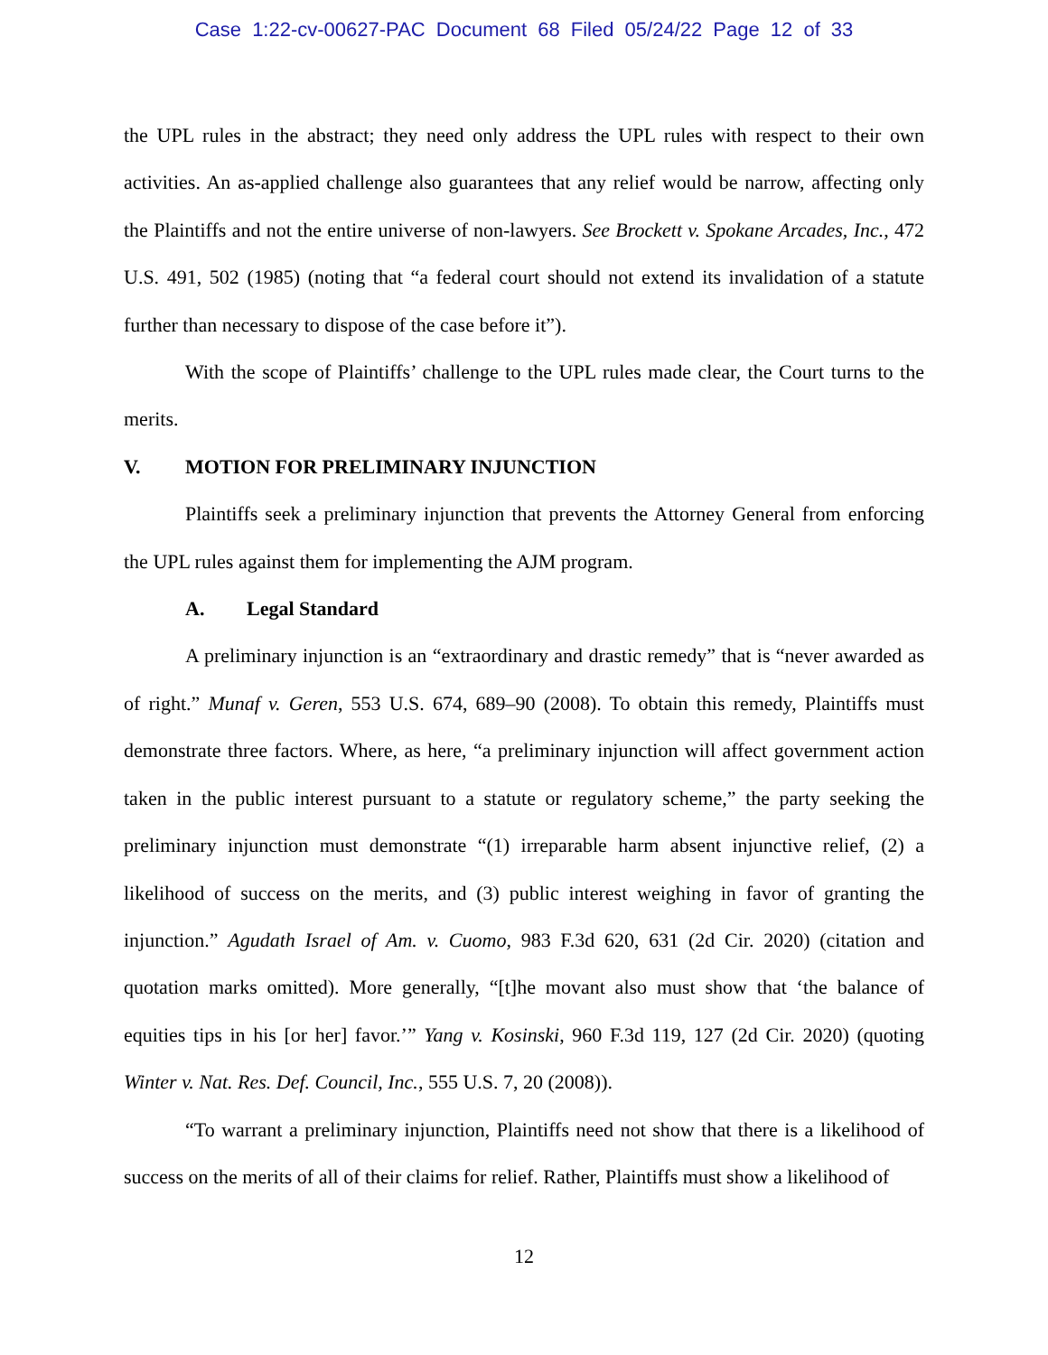Case 1:22-cv-00627-PAC Document 68 Filed 05/24/22 Page 12 of 33
the UPL rules in the abstract; they need only address the UPL rules with respect to their own activities. An as-applied challenge also guarantees that any relief would be narrow, affecting only the Plaintiffs and not the entire universe of non-lawyers. See Brockett v. Spokane Arcades, Inc., 472 U.S. 491, 502 (1985) (noting that “a federal court should not extend its invalidation of a statute further than necessary to dispose of the case before it”).
With the scope of Plaintiffs’ challenge to the UPL rules made clear, the Court turns to the merits.
V. MOTION FOR PRELIMINARY INJUNCTION
Plaintiffs seek a preliminary injunction that prevents the Attorney General from enforcing the UPL rules against them for implementing the AJM program.
A. Legal Standard
A preliminary injunction is an “extraordinary and drastic remedy” that is “never awarded as of right.” Munaf v. Geren, 553 U.S. 674, 689–90 (2008). To obtain this remedy, Plaintiffs must demonstrate three factors. Where, as here, “a preliminary injunction will affect government action taken in the public interest pursuant to a statute or regulatory scheme,” the party seeking the preliminary injunction must demonstrate “(1) irreparable harm absent injunctive relief, (2) a likelihood of success on the merits, and (3) public interest weighing in favor of granting the injunction.” Agudath Israel of Am. v. Cuomo, 983 F.3d 620, 631 (2d Cir. 2020) (citation and quotation marks omitted). More generally, “[t]he movant also must show that ‘the balance of equities tips in his [or her] favor.’” Yang v. Kosinski, 960 F.3d 119, 127 (2d Cir. 2020) (quoting Winter v. Nat. Res. Def. Council, Inc., 555 U.S. 7, 20 (2008)).
“To warrant a preliminary injunction, Plaintiffs need not show that there is a likelihood of success on the merits of all of their claims for relief. Rather, Plaintiffs must show a likelihood of
12